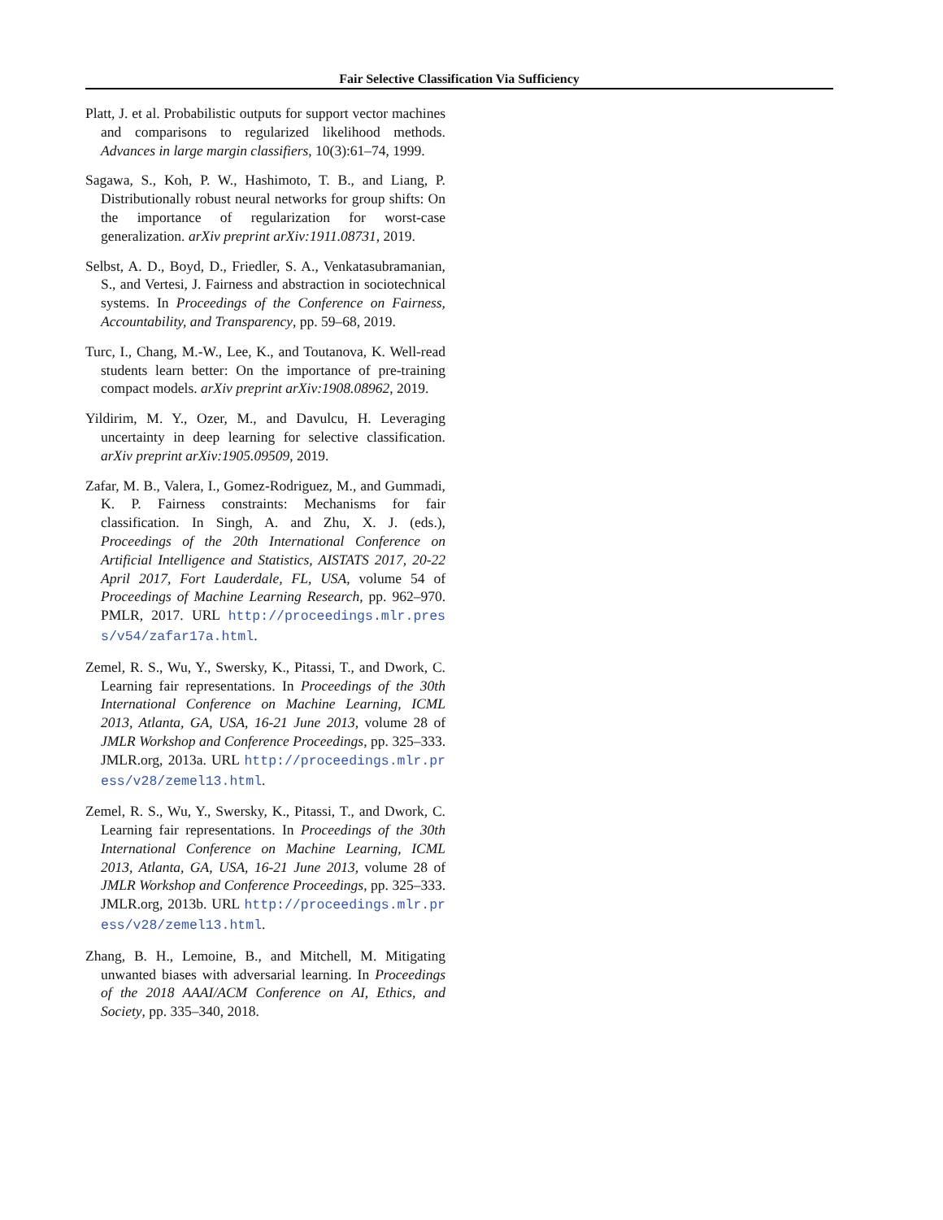Fair Selective Classification Via Sufficiency
Platt, J. et al. Probabilistic outputs for support vector machines and comparisons to regularized likelihood methods. Advances in large margin classifiers, 10(3):61–74, 1999.
Sagawa, S., Koh, P. W., Hashimoto, T. B., and Liang, P. Distributionally robust neural networks for group shifts: On the importance of regularization for worst-case generalization. arXiv preprint arXiv:1911.08731, 2019.
Selbst, A. D., Boyd, D., Friedler, S. A., Venkatasubramanian, S., and Vertesi, J. Fairness and abstraction in sociotechnical systems. In Proceedings of the Conference on Fairness, Accountability, and Transparency, pp. 59–68, 2019.
Turc, I., Chang, M.-W., Lee, K., and Toutanova, K. Well-read students learn better: On the importance of pre-training compact models. arXiv preprint arXiv:1908.08962, 2019.
Yildirim, M. Y., Ozer, M., and Davulcu, H. Leveraging uncertainty in deep learning for selective classification. arXiv preprint arXiv:1905.09509, 2019.
Zafar, M. B., Valera, I., Gomez-Rodriguez, M., and Gummadi, K. P. Fairness constraints: Mechanisms for fair classification. In Singh, A. and Zhu, X. J. (eds.), Proceedings of the 20th International Conference on Artificial Intelligence and Statistics, AISTATS 2017, 20-22 April 2017, Fort Lauderdale, FL, USA, volume 54 of Proceedings of Machine Learning Research, pp. 962–970. PMLR, 2017. URL http://proceedings.mlr.press/v54/zafar17a.html.
Zemel, R. S., Wu, Y., Swersky, K., Pitassi, T., and Dwork, C. Learning fair representations. In Proceedings of the 30th International Conference on Machine Learning, ICML 2013, Atlanta, GA, USA, 16-21 June 2013, volume 28 of JMLR Workshop and Conference Proceedings, pp. 325–333. JMLR.org, 2013a. URL http://proceedings.mlr.press/v28/zemel13.html.
Zemel, R. S., Wu, Y., Swersky, K., Pitassi, T., and Dwork, C. Learning fair representations. In Proceedings of the 30th International Conference on Machine Learning, ICML 2013, Atlanta, GA, USA, 16-21 June 2013, volume 28 of JMLR Workshop and Conference Proceedings, pp. 325–333. JMLR.org, 2013b. URL http://proceedings.mlr.press/v28/zemel13.html.
Zhang, B. H., Lemoine, B., and Mitchell, M. Mitigating unwanted biases with adversarial learning. In Proceedings of the 2018 AAAI/ACM Conference on AI, Ethics, and Society, pp. 335–340, 2018.